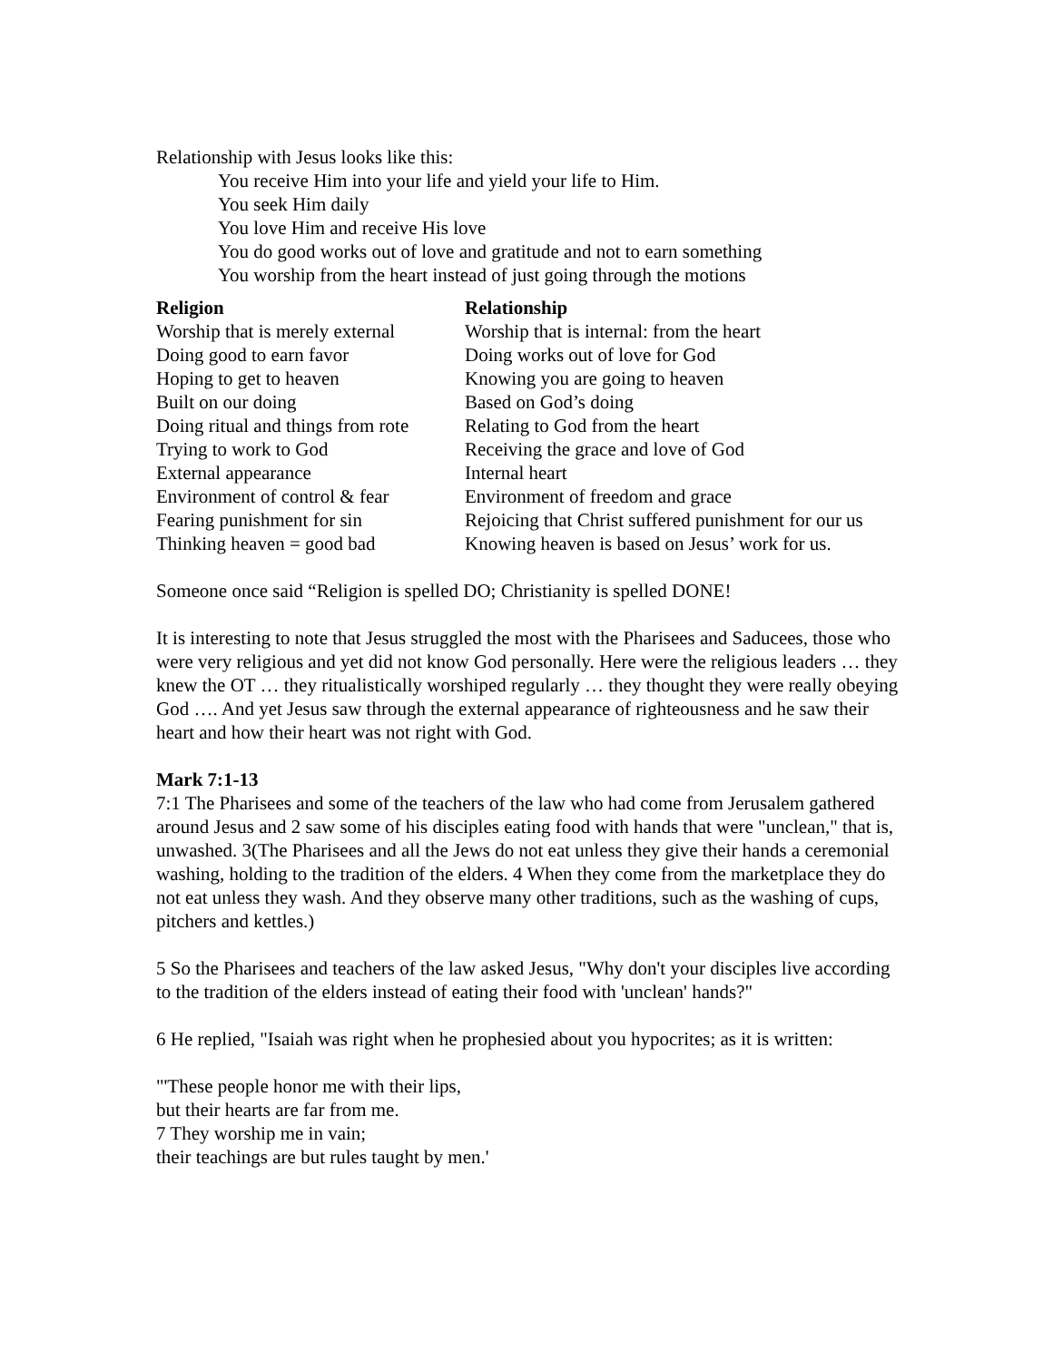Relationship with Jesus looks like this:
You receive Him into your life and yield your life to Him.
You seek Him daily
You love Him and receive His love
You do good works out of love and gratitude and not to earn something
You worship from the heart instead of just going through the motions
| Religion | Relationship |
| --- | --- |
| Worship that is merely external | Worship that is internal: from the heart |
| Doing good to earn favor | Doing works out of love for God |
| Hoping to get to heaven | Knowing you are going to heaven |
| Built on our doing | Based on God’s doing |
| Doing ritual and things from rote | Relating to God from the heart |
| Trying to work to God | Receiving the grace and love of God |
| External appearance | Internal heart |
| Environment of control & fear | Environment of freedom and grace |
| Fearing punishment for sin | Rejoicing that Christ suffered punishment for our us |
| Thinking heaven = good bad | Knowing heaven is based on Jesus’ work for us. |
Someone once said “Religion is spelled DO; Christianity is spelled DONE!
It is interesting to note that Jesus struggled the most with the Pharisees and Saducees, those who were very religious and yet did not know God personally. Here were the religious leaders … they knew the OT … they ritualistically worshiped regularly … they thought they were really obeying God …. And yet Jesus saw through the external appearance of righteousness and he saw their heart and how their heart was not right with God.
Mark 7:1-13
7:1 The Pharisees and some of the teachers of the law who had come from Jerusalem gathered around Jesus and 2 saw some of his disciples eating food with hands that were "unclean," that is, unwashed. 3(The Pharisees and all the Jews do not eat unless they give their hands a ceremonial washing, holding to the tradition of the elders. 4 When they come from the marketplace they do not eat unless they wash. And they observe many other traditions, such as the washing of cups, pitchers and kettles.)
5 So the Pharisees and teachers of the law asked Jesus, "Why don't your disciples live according to the tradition of the elders instead of eating their food with 'unclean' hands?"
6 He replied, "Isaiah was right when he prophesied about you hypocrites; as it is written:
"'These people honor me with their lips,
but their hearts are far from me.
7 They worship me in vain;
their teachings are but rules taught by men.'